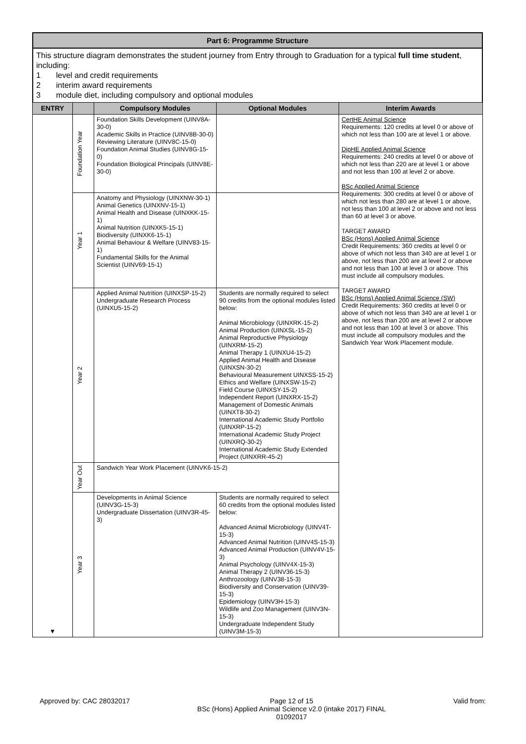Part 6: Programme Structure
This structure diagram demonstrates the student journey from Entry through to Graduation for a typical full time student, including:
1 level and credit requirements
2 interim award requirements
3 module diet, including compulsory and optional modules
| ENTRY | | Compulsory Modules | Optional Modules | Interim Awards |
| --- | --- | --- | --- | --- |
| ▼ | Foundation Year | Foundation Skills Development (UINV8A-30-0) Academic Skills in Practice (UINV8B-30-0) Reviewing Literature (UINV8C-15-0) Foundation Animal Studies (UINV8G-15-0) Foundation Biological Principals (UINV8E-30-0) | | CertHE Animal Science Requirements: 120 credits at level 0 or above of which not less than 100 are at level 1 or above. DipHE Applied Animal Science Requirements: 240 credits at level 0 or above of which not less than 220 are at level 1 or above and not less than 100 at level 2 or above. BSc Applied Animal Science Requirements: 300 credits at level 0 or above of which not less than 280 are at level 1 or above, not less than 100 at level 2 or above and not less than 60 at level 3 or above. TARGET AWARD BSc (Hons) Applied Animal Science Credit Requirements: 360 credits at level 0 or above of which not less than 340 are at level 1 or above, not less than 200 are at level 2 or above and not less than 100 at level 3 or above. This must include all compulsory modules. TARGET AWARD BSc (Hons) Applied Animal Science (SW) Credit Requirements: 360 credits at level 0 or above of which not less than 340 are at level 1 or above, not less than 200 are at level 2 or above and not less than 100 at level 3 or above. This must include all compulsory modules and the Sandwich Year Work Placement module. |
| | Year 1 | Anatomy and Physiology (UINXNW-30-1) Animal Genetics (UINXNV-15-1) Animal Health and Disease (UINXKK-15-1) Animal Nutrition (UINXK5-15-1) Biodiversity (UINXK6-15-1) Animal Behaviour & Welfare (UINV83-15-1) Fundamental Skills for the Animal Scientist (UINV69-15-1) | | |
| | Year 2 | Applied Animal Nutrition (UINXSP-15-2) Undergraduate Research Process (UINXU5-15-2) | Students are normally required to select 90 credits from the optional modules listed below: Animal Microbiology (UINXRK-15-2) Animal Production (UINXSL-15-2) Animal Reproductive Physiology (UINXRM-15-2) Animal Therapy 1 (UINXU4-15-2) Applied Animal Health and Disease (UINXSN-30-2) Behavioural Measurement UINXSS-15-2) Ethics and Welfare (UINXSW-15-2) Field Course (UINXSY-15-2) Independent Report (UINXRX-15-2) Management of Domestic Animals (UINXT8-30-2) International Academic Study Portfolio (UINXRP-15-2) International Academic Study Project (UINXRQ-30-2) International Academic Study Extended Project (UINXRR-45-2) | |
| | Year Out | Sandwich Year Work Placement (UINVK6-15-2) | | |
| | Year 3 | Developments in Animal Science (UINV3G-15-3) Undergraduate Dissertation (UINV3R-45-3) | Students are normally required to select 60 credits from the optional modules listed below: Advanced Animal Microbiology (UINV4T-15-3) Advanced Animal Nutrition (UINV4S-15-3) Advanced Animal Production (UINV4V-15-3) Animal Psychology (UINV4X-15-3) Animal Therapy 2 (UINV36-15-3) Anthrozoology (UINV38-15-3) Biodiversity and Conservation (UINV39-15-3) Epidemiology (UINV3H-15-3) Wildlife and Zoo Management (UINV3N-15-3) Undergraduate Independent Study (UINV3M-15-3) | |
Approved by: CAC 28032017 Page 12 of 15
BSc (Hons) Applied Animal Science v2.0 (intake 2017) FINAL
01092017 Valid from: